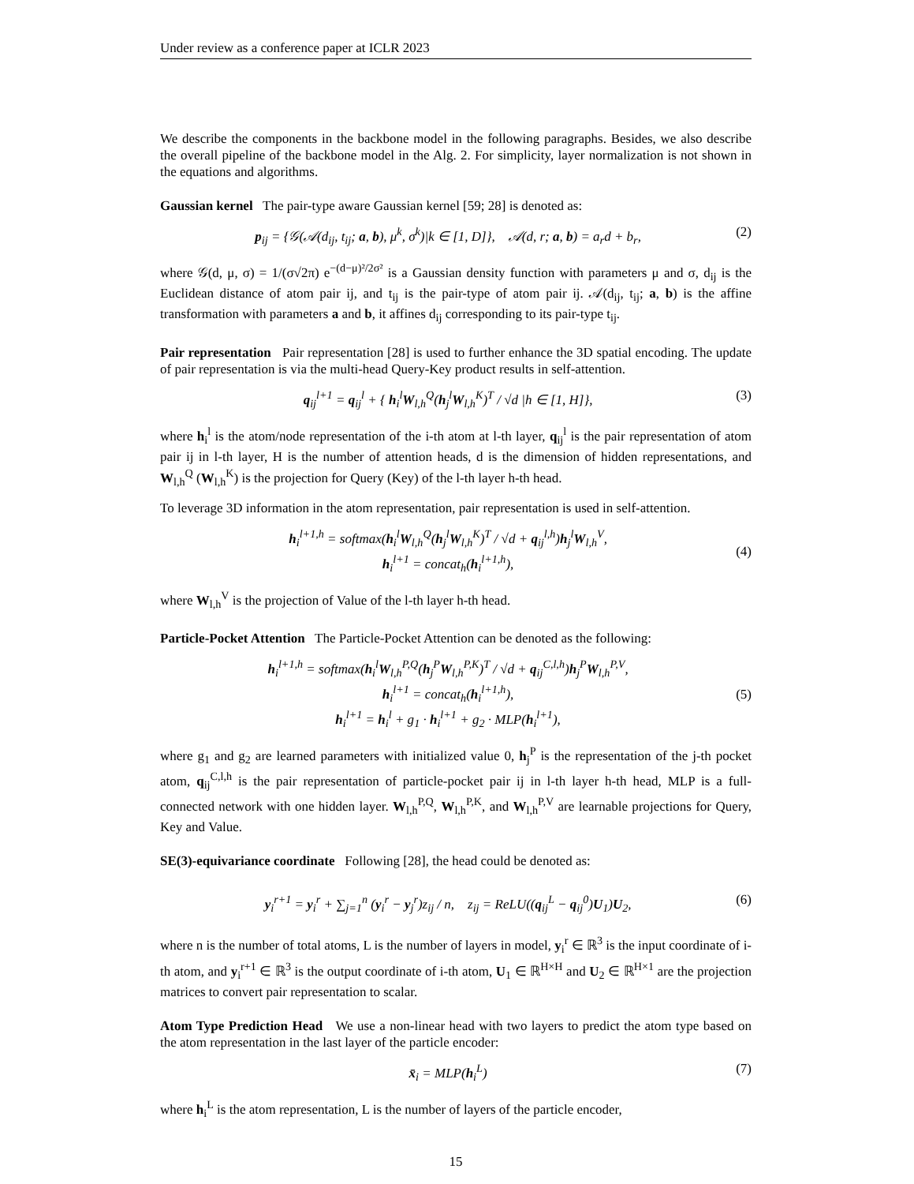Under review as a conference paper at ICLR 2023
We describe the components in the backbone model in the following paragraphs. Besides, we also describe the overall pipeline of the backbone model in the Alg. 2. For simplicity, layer normalization is not shown in the equations and algorithms.
Gaussian kernel The pair-type aware Gaussian kernel [59; 28] is denoted as:
p<sub>ij</sub> = {𝒢(𝒜(d<sub>ij</sub>, t<sub>ij</sub>; a, b), μ<sup>k</sup>, σ<sup>k</sup>)|k ∈ [1, D]}, 𝒜(d, r; a, b) = a<sub>r</sub>d + b<sub>r</sub>, (2)
where 𝒢(d, μ, σ) = 1/(σ√2π) e<sup>−(d−μ)²/2σ²</sup> is a Gaussian density function with parameters μ and σ, d<sub>ij</sub> is the Euclidean distance of atom pair ij, and t<sub>ij</sub> is the pair-type of atom pair ij. 𝒜(d<sub>ij</sub>, t<sub>ij</sub>; a, b) is the affine transformation with parameters a and b, it affines d<sub>ij</sub> corresponding to its pair-type t<sub>ij</sub>.
Pair representation Pair representation [28] is used to further enhance the 3D spatial encoding. The update of pair representation is via the multi-head Query-Key product results in self-attention.
q<sub>ij</sub><sup>l+1</sup> = q<sub>ij</sub><sup>l</sup> + { h<sub>i</sub><sup>l</sup>W<sub>l,h</sub><sup>Q</sup>(h<sub>j</sub><sup>l</sup>W<sub>l,h</sub><sup>K</sup>)<sup>T</sup> / √d |h ∈ [1, H]}, (3)
where h<sub>i</sub><sup>l</sup> is the atom/node representation of the i-th atom at l-th layer, q<sub>ij</sub><sup>l</sup> is the pair representation of atom pair ij in l-th layer, H is the number of attention heads, d is the dimension of hidden representations, and W<sub>l,h</sub><sup>Q</sup> (W<sub>l,h</sub><sup>K</sup>) is the projection for Query (Key) of the l-th layer h-th head.
To leverage 3D information in the atom representation, pair representation is used in self-attention.
h<sub>i</sub><sup>l+1,h</sup> = softmax(h<sub>i</sub><sup>l</sup>W<sub>l,h</sub><sup>Q</sup>(h<sub>j</sub><sup>l</sup>W<sub>l,h</sub><sup>K</sup>)<sup>T</sup> / √d + q<sub>ij</sub><sup>l,h</sup>)h<sub>j</sub><sup>l</sup>W<sub>l,h</sub><sup>V</sup>,
h<sub>i</sub><sup>l+1</sup> = concat<sub>h</sub>(h<sub>i</sub><sup>l+1,h</sup>), (4)
where W<sub>l,h</sub><sup>V</sup> is the projection of Value of the l-th layer h-th head.
Particle-Pocket Attention The Particle-Pocket Attention can be denoted as the following:
h<sub>i</sub><sup>l+1,h</sup> = softmax(h<sub>i</sub><sup>l</sup>W<sub>l,h</sub><sup>P,Q</sup>(h<sub>j</sub><sup>P</sup>W<sub>l,h</sub><sup>P,K</sup>)<sup>T</sup> / √d + q<sub>ij</sub><sup>C,l,h</sup>)h<sub>j</sub><sup>P</sup>W<sub>l,h</sub><sup>P,V</sup>,
h<sub>i</sub><sup>l+1</sup> = concat<sub>h</sub>(h<sub>i</sub><sup>l+1,h</sup>),
h<sub>i</sub><sup>l+1</sup> = h<sub>i</sub><sup>l</sup> + g<sub>1</sub> · h<sub>i</sub><sup>l+1</sup> + g<sub>2</sub> · MLP(h<sub>i</sub><sup>l+1</sup>), (5)
where g<sub>1</sub> and g<sub>2</sub> are learned parameters with initialized value 0, h<sub>j</sub><sup>P</sup> is the representation of the j-th pocket atom, q<sub>ij</sub><sup>C,l,h</sup> is the pair representation of particle-pocket pair ij in l-th layer h-th head, MLP is a full-connected network with one hidden layer. W<sub>l,h</sub><sup>P,Q</sup>, W<sub>l,h</sub><sup>P,K</sup>, and W<sub>l,h</sub><sup>P,V</sup> are learnable projections for Query, Key and Value.
SE(3)-equivariance coordinate Following [28], the head could be denoted as:
y<sub>i</sub><sup>r+1</sup> = y<sub>i</sub><sup>r</sup> + ∑<sub>j=1</sub><sup>n</sup> (y<sub>i</sub><sup>r</sup> − y<sub>j</sub><sup>r</sup>)z<sub>ij</sub> / n, z<sub>ij</sub> = ReLU((q<sub>ij</sub><sup>L</sup> − q<sub>ij</sub><sup>0</sup>)U<sub>1</sub>)U<sub>2</sub>, (6)
where n is the number of total atoms, L is the number of layers in model, y<sub>i</sub><sup>r</sup> ∈ ℝ<sup>3</sup> is the input coordinate of i-th atom, and y<sub>i</sub><sup>r+1</sup> ∈ ℝ<sup>3</sup> is the output coordinate of i-th atom, U<sub>1</sub> ∈ ℝ<sup>H×H</sup> and U<sub>2</sub> ∈ ℝ<sup>H×1</sup> are the projection matrices to convert pair representation to scalar.
Atom Type Prediction Head We use a non-linear head with two layers to predict the atom type based on the atom representation in the last layer of the particle encoder:
x̄<sub>i</sub> = MLP(h<sub>i</sub><sup>L</sup>) (7)
where h<sub>i</sub><sup>L</sup> is the atom representation, L is the number of layers of the particle encoder,
15